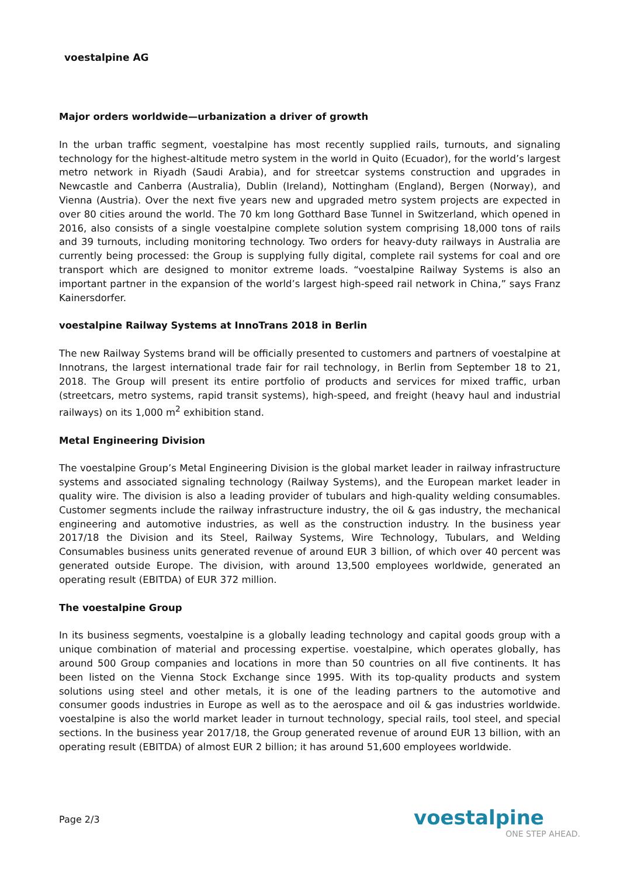voestalpine AG
Major orders worldwide—urbanization a driver of growth
In the urban traffic segment, voestalpine has most recently supplied rails, turnouts, and signaling technology for the highest-altitude metro system in the world in Quito (Ecuador), for the world’s largest metro network in Riyadh (Saudi Arabia), and for streetcar systems construction and upgrades in Newcastle and Canberra (Australia), Dublin (Ireland), Nottingham (England), Bergen (Norway), and Vienna (Austria). Over the next five years new and upgraded metro system projects are expected in over 80 cities around the world. The 70 km long Gotthard Base Tunnel in Switzerland, which opened in 2016, also consists of a single voestalpine complete solution system comprising 18,000 tons of rails and 39 turnouts, including monitoring technology. Two orders for heavy-duty railways in Australia are currently being processed: the Group is supplying fully digital, complete rail systems for coal and ore transport which are designed to monitor extreme loads. “voestalpine Railway Systems is also an important partner in the expansion of the world’s largest high-speed rail network in China,” says Franz Kainersdorfer.
voestalpine Railway Systems at InnoTrans 2018 in Berlin
The new Railway Systems brand will be officially presented to customers and partners of voestalpine at Innotrans, the largest international trade fair for rail technology, in Berlin from September 18 to 21, 2018. The Group will present its entire portfolio of products and services for mixed traffic, urban (streetcars, metro systems, rapid transit systems), high-speed, and freight (heavy haul and industrial railways) on its 1,000 m<sup>2</sup> exhibition stand.
Metal Engineering Division
The voestalpine Group’s Metal Engineering Division is the global market leader in railway infrastructure systems and associated signaling technology (Railway Systems), and the European market leader in quality wire. The division is also a leading provider of tubulars and high-quality welding consumables. Customer segments include the railway infrastructure industry, the oil & gas industry, the mechanical engineering and automotive industries, as well as the construction industry. In the business year 2017/18 the Division and its Steel, Railway Systems, Wire Technology, Tubulars, and Welding Consumables business units generated revenue of around EUR 3 billion, of which over 40 percent was generated outside Europe. The division, with around 13,500 employees worldwide, generated an operating result (EBITDA) of EUR 372 million.
The voestalpine Group
In its business segments, voestalpine is a globally leading technology and capital goods group with a unique combination of material and processing expertise. voestalpine, which operates globally, has around 500 Group companies and locations in more than 50 countries on all five continents. It has been listed on the Vienna Stock Exchange since 1995. With its top-quality products and system solutions using steel and other metals, it is one of the leading partners to the automotive and consumer goods industries in Europe as well as to the aerospace and oil & gas industries worldwide. voestalpine is also the world market leader in turnout technology, special rails, tool steel, and special sections. In the business year 2017/18, the Group generated revenue of around EUR 13 billion, with an operating result (EBITDA) of almost EUR 2 billion; it has around 51,600 employees worldwide.
Page 2/3
voestalpine
ONE STEP AHEAD.